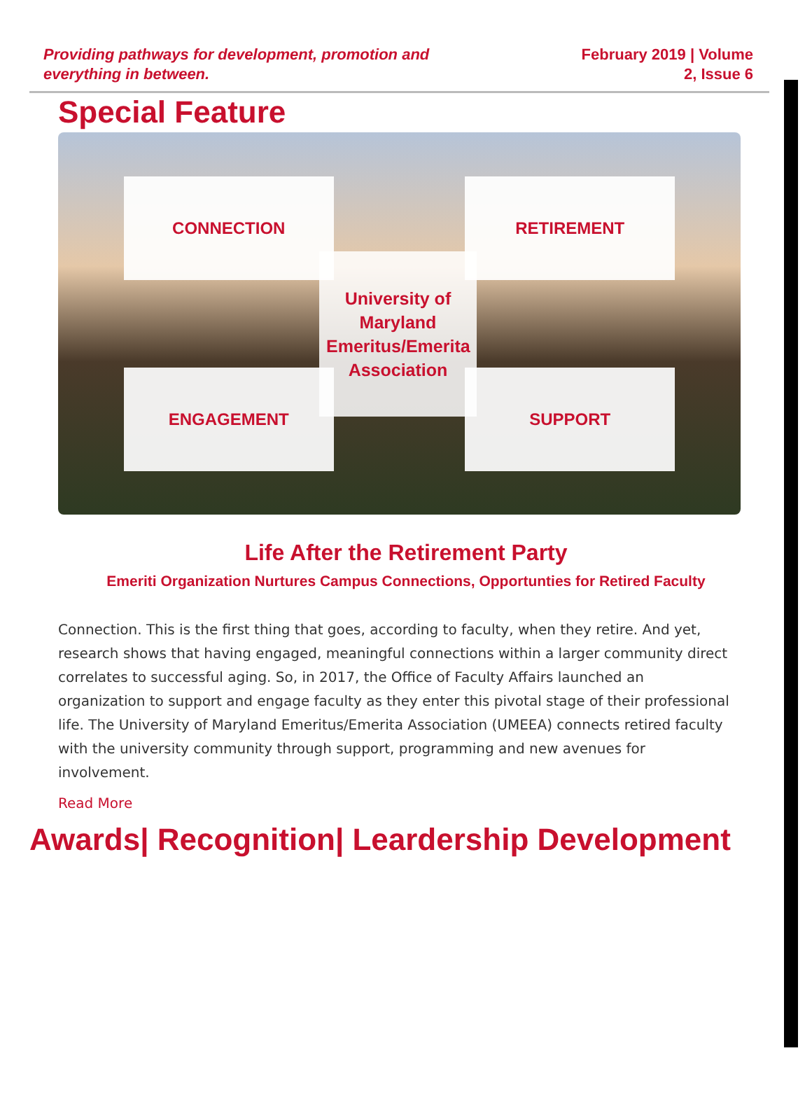Providing pathways for development, promotion and everything in between.
February 2019 | Volume 2, Issue 6
Special Feature
CONNECTION
RETIREMENT
ENGAGEMENT
SUPPORT
University of Maryland Emeritus/Emerita Association
Life After the Retirement Party
Emeriti Organization Nurtures Campus Connections, Opportunties for Retired Faculty
Connection. This is the first thing that goes, according to faculty, when they retire. And yet, research shows that having engaged, meaningful connections within a larger community direct correlates to successful aging. So, in 2017, the Office of Faculty Affairs launched an organization to support and engage faculty as they enter this pivotal stage of their professional life. The University of Maryland Emeritus/Emerita Association (UMEEA) connects retired faculty with the university community through support, programming and new avenues for involvement.
Read More
Awards| Recognition| Leardership Development